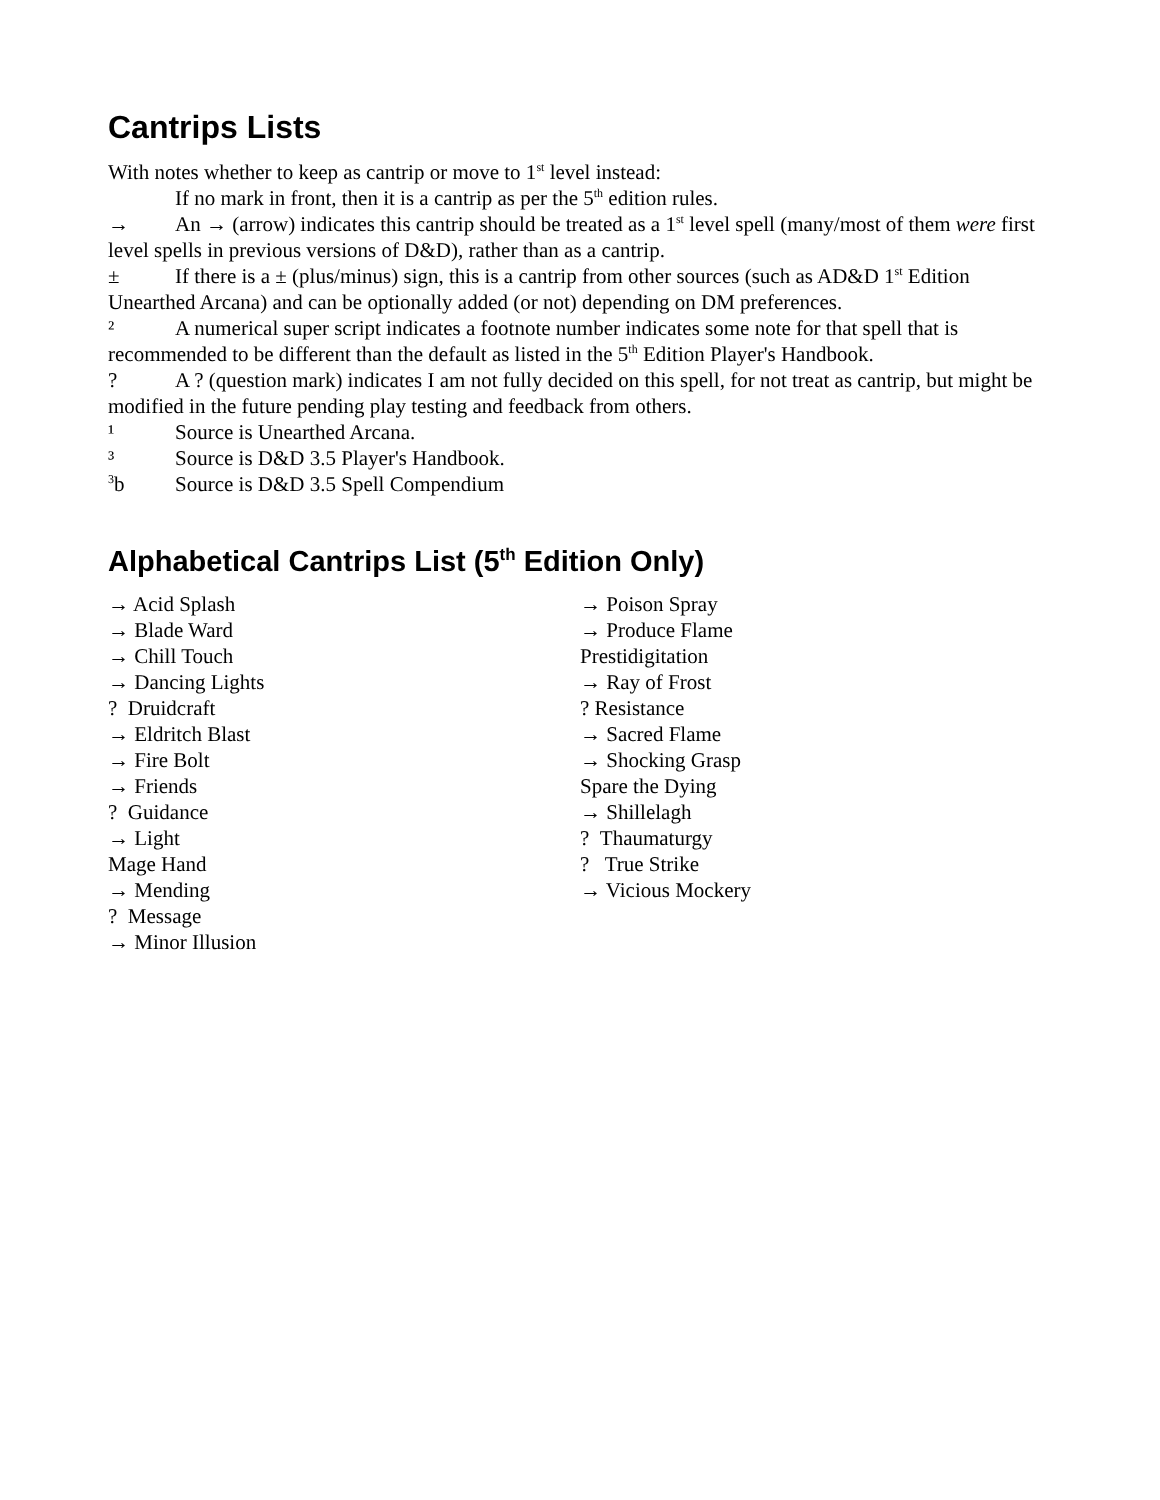Cantrips Lists
With notes whether to keep as cantrip or move to 1<sup>st</sup> level instead:
If no mark in front, then it is a cantrip as per the 5<sup>th</sup> edition rules.
→ An → (arrow) indicates this cantrip should be treated as a 1<sup>st</sup> level spell (many/most of them were first level spells in previous versions of D&D), rather than as a cantrip.
± If there is a ± (plus/minus) sign, this is a cantrip from other sources (such as AD&D 1<sup>st</sup> Edition Unearthed Arcana) and can be optionally added (or not) depending on DM preferences.
² A numerical super script indicates a footnote number indicates some note for that spell that is recommended to be different than the default as listed in the 5<sup>th</sup> Edition Player's Handbook.
? A ? (question mark) indicates I am not fully decided on this spell, for not treat as cantrip, but might be modified in the future pending play testing and feedback from others.
¹ Source is Unearthed Arcana.
³ Source is D&D 3.5 Player's Handbook.
<sup>3</sup> b Source is D&D 3.5 Spell Compendium
Alphabetical Cantrips List (5<sup>th</sup> Edition Only)
→ Acid Splash
→ Blade Ward
→ Chill Touch
→ Dancing Lights
? Druidcraft
→ Eldritch Blast
→ Fire Bolt
→ Friends
? Guidance
→ Light
Mage Hand
→ Mending
? Message
→ Minor Illusion
→ Poison Spray
→ Produce Flame
Prestidigitation
→ Ray of Frost
? Resistance
→ Sacred Flame
→ Shocking Grasp
Spare the Dying
→ Shillelagh
? Thaumaturgy
? True Strike
→ Vicious Mockery